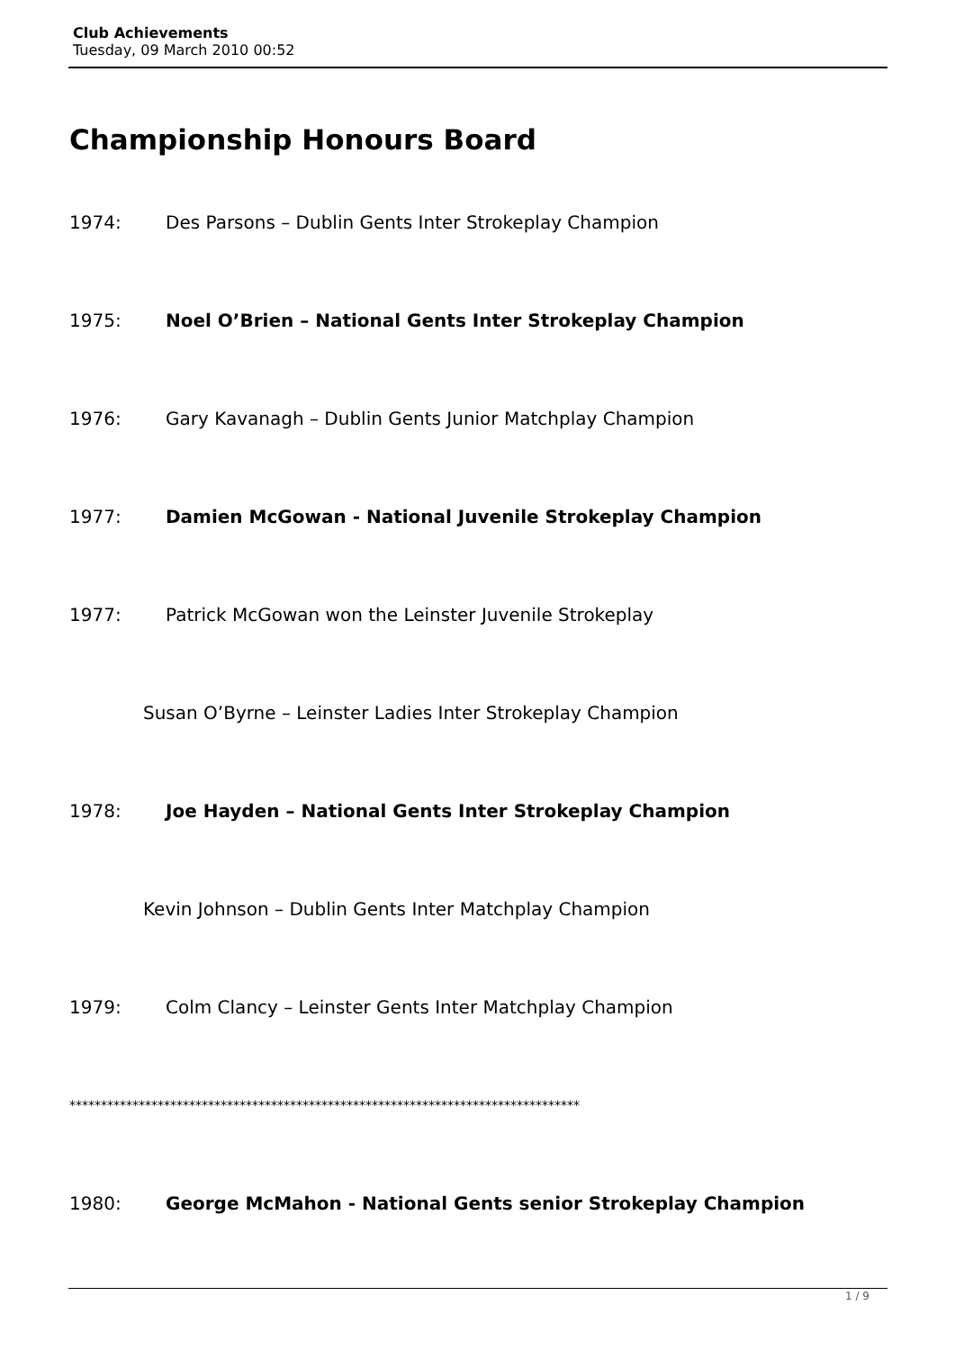Club Achievements
Tuesday, 09 March 2010 00:52
Championship Honours Board
1974: Des Parsons – Dublin Gents Inter Strokeplay Champion
1975: Noel O’Brien – National Gents Inter Strokeplay Champion
1976: Gary Kavanagh – Dublin Gents Junior Matchplay Champion
1977: Damien McGowan - National Juvenile Strokeplay Champion
1977: Patrick McGowan won the Leinster Juvenile Strokeplay
Susan O’Byrne – Leinster Ladies Inter Strokeplay Champion
1978: Joe Hayden – National Gents Inter Strokeplay Champion
Kevin Johnson – Dublin Gents Inter Matchplay Champion
1979: Colm Clancy – Leinster Gents Inter Matchplay Champion
*********************************************************************************
1980: George McMahon - National Gents senior Strokeplay Champion
1 / 9